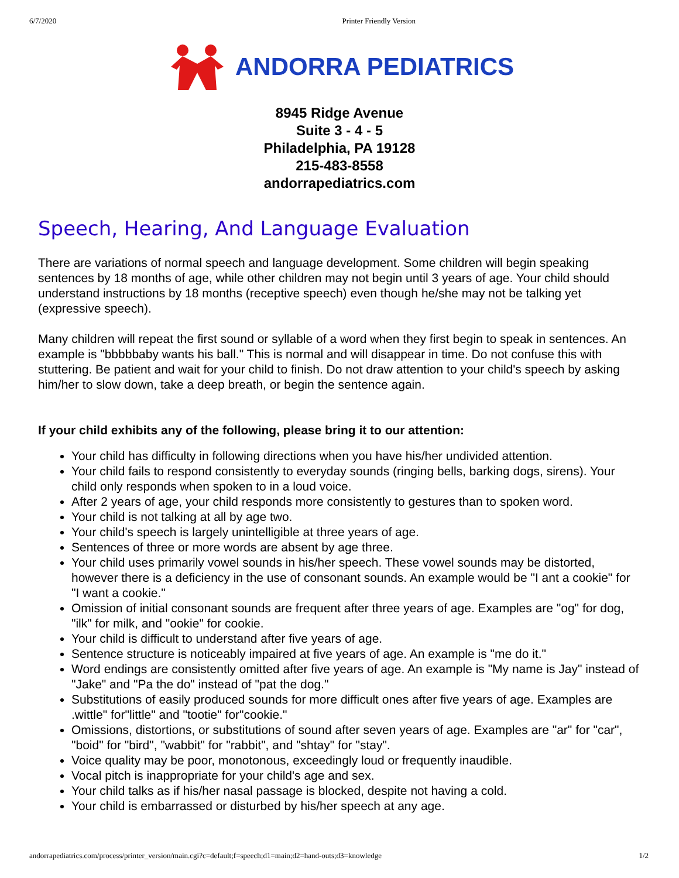6/7/2020 Printer Friendly Version
ANDORRA PEDIATRICS
8945 Ridge Avenue
Suite 3 - 4 - 5
Philadelphia, PA 19128
215-483-8558
andorrapediatrics.com
Speech, Hearing, And Language Evaluation
There are variations of normal speech and language development. Some children will begin speaking sentences by 18 months of age, while other children may not begin until 3 years of age. Your child should understand instructions by 18 months (receptive speech) even though he/she may not be talking yet (expressive speech).
Many children will repeat the first sound or syllable of a word when they first begin to speak in sentences. An example is "bbbbbaby wants his ball." This is normal and will disappear in time. Do not confuse this with stuttering. Be patient and wait for your child to finish. Do not draw attention to your child's speech by asking him/her to slow down, take a deep breath, or begin the sentence again.
If your child exhibits any of the following, please bring it to our attention:
Your child has difficulty in following directions when you have his/her undivided attention.
Your child fails to respond consistently to everyday sounds (ringing bells, barking dogs, sirens). Your child only responds when spoken to in a loud voice.
After 2 years of age, your child responds more consistently to gestures than to spoken word.
Your child is not talking at all by age two.
Your child's speech is largely unintelligible at three years of age.
Sentences of three or more words are absent by age three.
Your child uses primarily vowel sounds in his/her speech. These vowel sounds may be distorted, however there is a deficiency in the use of consonant sounds. An example would be "I ant a cookie" for "I want a cookie."
Omission of initial consonant sounds are frequent after three years of age. Examples are "og" for dog, "ilk" for milk, and "ookie" for cookie.
Your child is difficult to understand after five years of age.
Sentence structure is noticeably impaired at five years of age. An example is "me do it."
Word endings are consistently omitted after five years of age. An example is "My name is Jay" instead of "Jake" and "Pa the do" instead of "pat the dog."
Substitutions of easily produced sounds for more difficult ones after five years of age. Examples are .wittle" for"little" and "tootie" for"cookie."
Omissions, distortions, or substitutions of sound after seven years of age. Examples are "ar" for "car", "boid" for "bird", "wabbit" for "rabbit", and "shtay" for "stay".
Voice quality may be poor, monotonous, exceedingly loud or frequently inaudible.
Vocal pitch is inappropriate for your child's age and sex.
Your child talks as if his/her nasal passage is blocked, despite not having a cold.
Your child is embarrassed or disturbed by his/her speech at any age.
andorrapediatrics.com/process/printer_version/main.cgi?c=default;f=speech;d1=main;d2=hand-outs;d3=knowledge 1/2